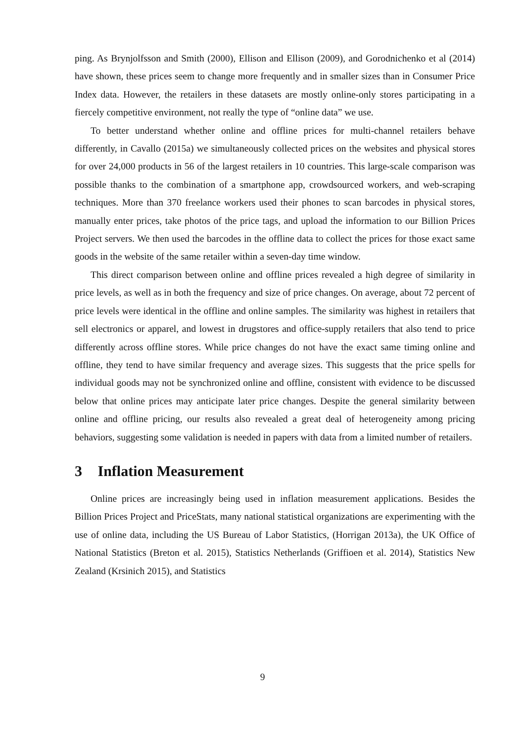ping. As Brynjolfsson and Smith (2000), Ellison and Ellison (2009), and Gorodnichenko et al (2014) have shown, these prices seem to change more frequently and in smaller sizes than in Consumer Price Index data. However, the retailers in these datasets are mostly online-only stores participating in a fiercely competitive environment, not really the type of “online data” we use.
To better understand whether online and offline prices for multi-channel retailers behave differently, in Cavallo (2015a) we simultaneously collected prices on the websites and physical stores for over 24,000 products in 56 of the largest retailers in 10 countries. This large-scale comparison was possible thanks to the combination of a smartphone app, crowdsourced workers, and web-scraping techniques. More than 370 freelance workers used their phones to scan barcodes in physical stores, manually enter prices, take photos of the price tags, and upload the information to our Billion Prices Project servers. We then used the barcodes in the offline data to collect the prices for those exact same goods in the website of the same retailer within a seven-day time window.
This direct comparison between online and offline prices revealed a high degree of similarity in price levels, as well as in both the frequency and size of price changes. On average, about 72 percent of price levels were identical in the offline and online samples. The similarity was highest in retailers that sell electronics or apparel, and lowest in drugstores and office-supply retailers that also tend to price differently across offline stores. While price changes do not have the exact same timing online and offline, they tend to have similar frequency and average sizes. This suggests that the price spells for individual goods may not be synchronized online and offline, consistent with evidence to be discussed below that online prices may anticipate later price changes. Despite the general similarity between online and offline pricing, our results also revealed a great deal of heterogeneity among pricing behaviors, suggesting some validation is needed in papers with data from a limited number of retailers.
3 Inflation Measurement
Online prices are increasingly being used in inflation measurement applications. Besides the Billion Prices Project and PriceStats, many national statistical organizations are experimenting with the use of online data, including the US Bureau of Labor Statistics, (Horrigan 2013a), the UK Office of National Statistics (Breton et al. 2015), Statistics Netherlands (Griffioen et al. 2014), Statistics New Zealand (Krsinich 2015), and Statistics
9